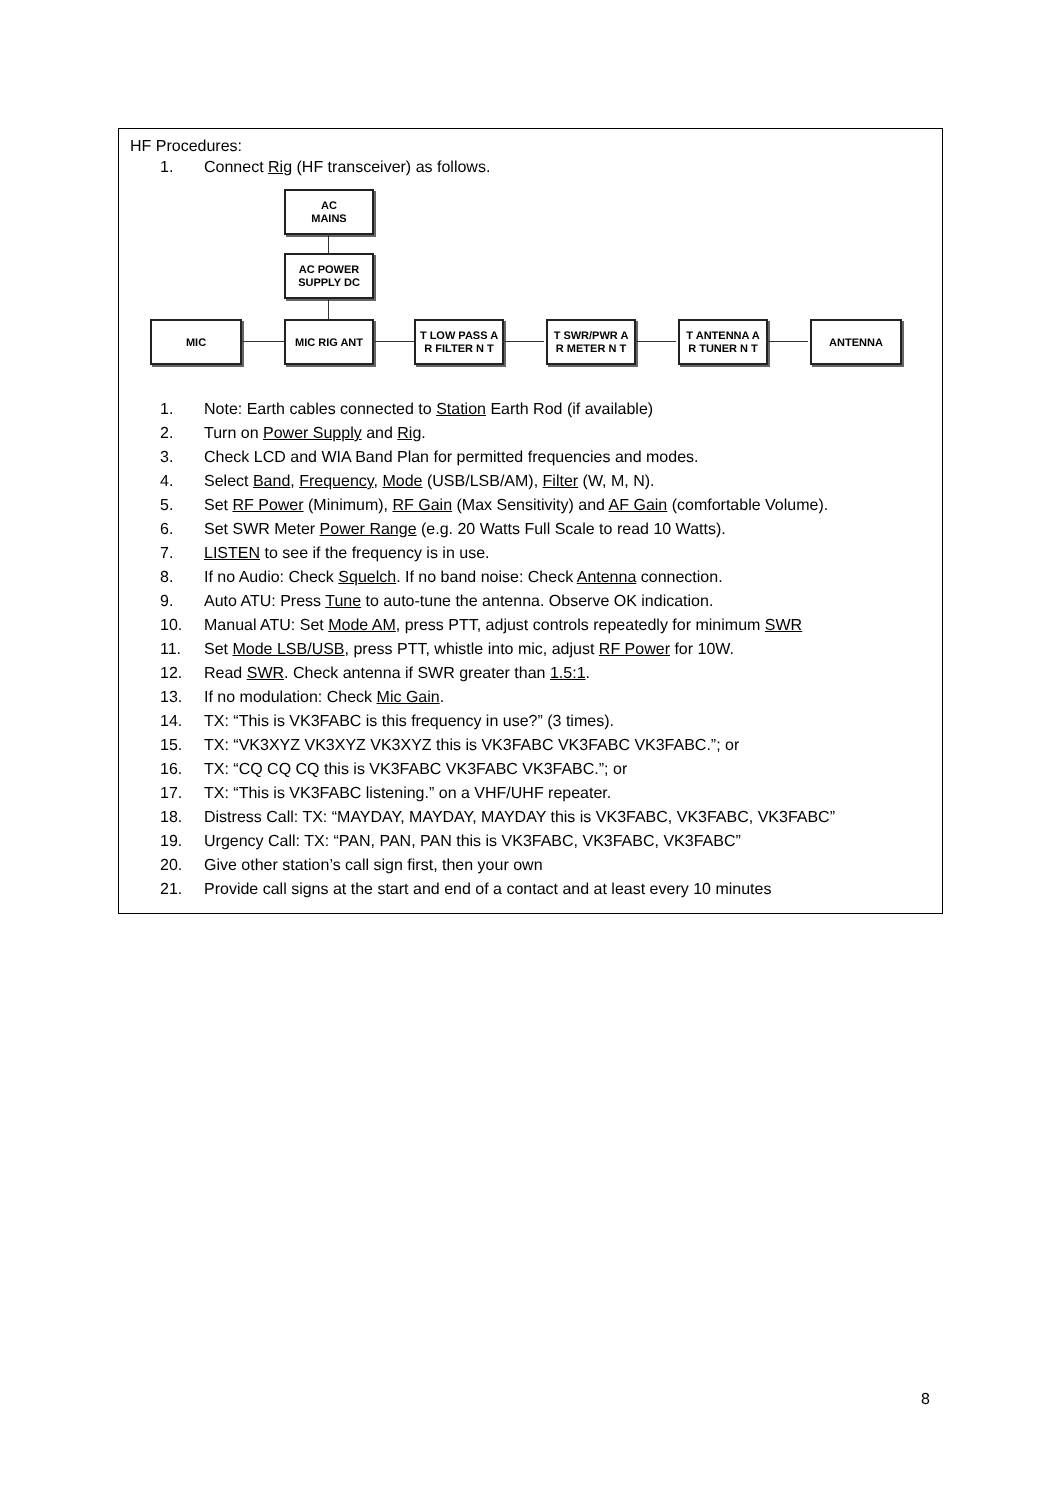HF Procedures:
1. Connect Rig (HF transceiver) as follows.
AC
MAINS
AC POWER SUPPLY DC
MIC MIC RIG ANT
T LOW PASS A
R FILTER N T
T SWR/PWR A
R METER N T
T ANTENNA A
R TUNER N T
ANTENNA
1. Note: Earth cables connected to Station Earth Rod (if available)
2. Turn on Power Supply and Rig.
3. Check LCD and WIA Band Plan for permitted frequencies and modes.
4. Select Band, Frequency, Mode (USB/LSB/AM), Filter (W, M, N).
5. Set RF Power (Minimum), RF Gain (Max Sensitivity) and AF Gain (comfortable Volume).
6. Set SWR Meter Power Range (e.g. 20 Watts Full Scale to read 10 Watts).
7. LISTEN to see if the frequency is in use.
8. If no Audio: Check Squelch. If no band noise: Check Antenna connection.
9. Auto ATU: Press Tune to auto-tune the antenna. Observe OK indication.
10. Manual ATU: Set Mode AM, press PTT, adjust controls repeatedly for minimum SWR
11. Set Mode LSB/USB, press PTT, whistle into mic, adjust RF Power for 10W.
12. Read SWR. Check antenna if SWR greater than 1.5:1.
13. If no modulation: Check Mic Gain.
14. TX: “This is VK3FABC is this frequency in use?” (3 times).
15. TX: “VK3XYZ VK3XYZ VK3XYZ this is VK3FABC VK3FABC VK3FABC.”; or
16. TX: “CQ CQ CQ this is VK3FABC VK3FABC VK3FABC.”; or
17. TX: “This is VK3FABC listening.” on a VHF/UHF repeater.
18. Distress Call: TX: “MAYDAY, MAYDAY, MAYDAY this is VK3FABC, VK3FABC, VK3FABC”
19. Urgency Call: TX: “PAN, PAN, PAN this is VK3FABC, VK3FABC, VK3FABC”
20. Give other station’s call sign first, then your own
21. Provide call signs at the start and end of a contact and at least every 10 minutes
8